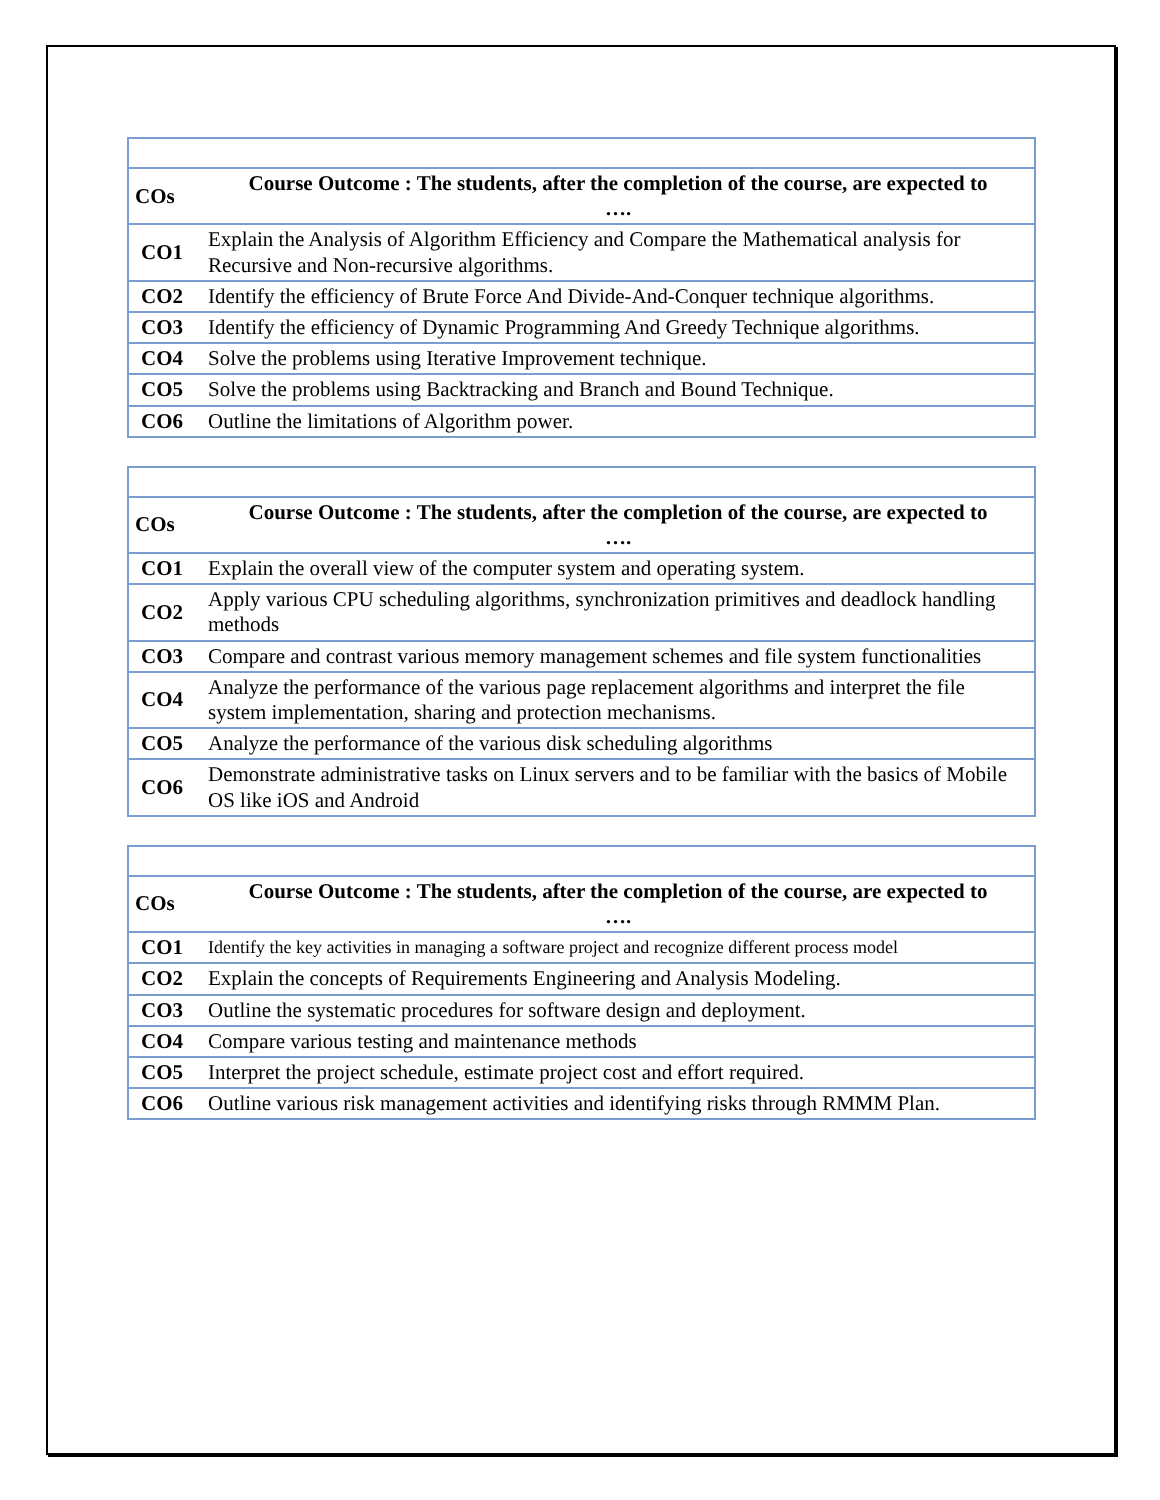| COs | Course Outcome : The students, after the completion of the course, are expected to …. |
| --- | --- |
| CO1 | Explain the Analysis of Algorithm Efficiency and Compare the Mathematical analysis for Recursive and Non-recursive algorithms. |
| CO2 | Identify the efficiency of Brute Force And Divide-And-Conquer technique algorithms. |
| CO3 | Identify the efficiency of Dynamic Programming And Greedy Technique algorithms. |
| CO4 | Solve the problems using Iterative Improvement technique. |
| CO5 | Solve the problems using Backtracking and Branch and Bound Technique. |
| CO6 | Outline the limitations of Algorithm power. |
| COs | Course Outcome : The students, after the completion of the course, are expected to …. |
| --- | --- |
| CO1 | Explain the overall view of the computer system and operating system. |
| CO2 | Apply various CPU scheduling algorithms, synchronization primitives and deadlock handling methods |
| CO3 | Compare and contrast various memory management schemes and file system functionalities |
| CO4 | Analyze the performance of the various page replacement algorithms and interpret the file system implementation, sharing and protection mechanisms. |
| CO5 | Analyze the performance of the various disk scheduling algorithms |
| CO6 | Demonstrate administrative tasks on Linux servers and to be familiar with the basics of Mobile OS like iOS and Android |
| COs | Course Outcome : The students, after the completion of the course, are expected to …. |
| --- | --- |
| CO1 | Identify the key activities in managing a software project and recognize different process model |
| CO2 | Explain the concepts of Requirements Engineering and Analysis Modeling. |
| CO3 | Outline the systematic procedures for software design and deployment. |
| CO4 | Compare various testing and maintenance methods |
| CO5 | Interpret the project schedule, estimate project cost and effort required. |
| CO6 | Outline various risk management activities and identifying risks through RMMM Plan. |